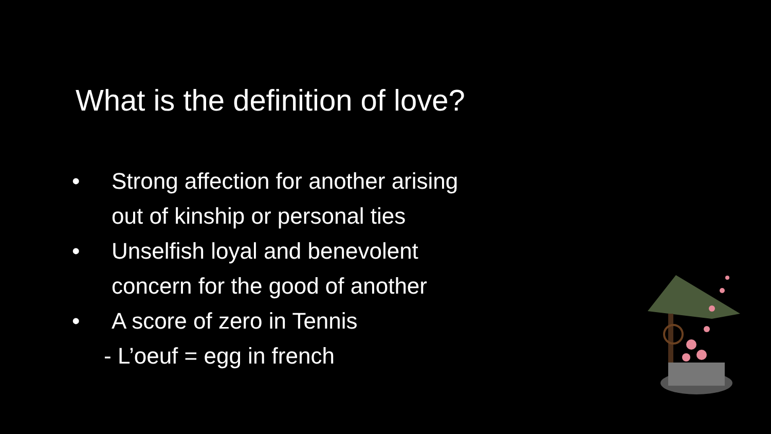What is the definition of love?
• Strong affection for another arising
out of kinship or personal ties
• Unselfish loyal and benevolent
concern for the good of another
• A score of zero in Tennis
- L’oeuf = egg in french